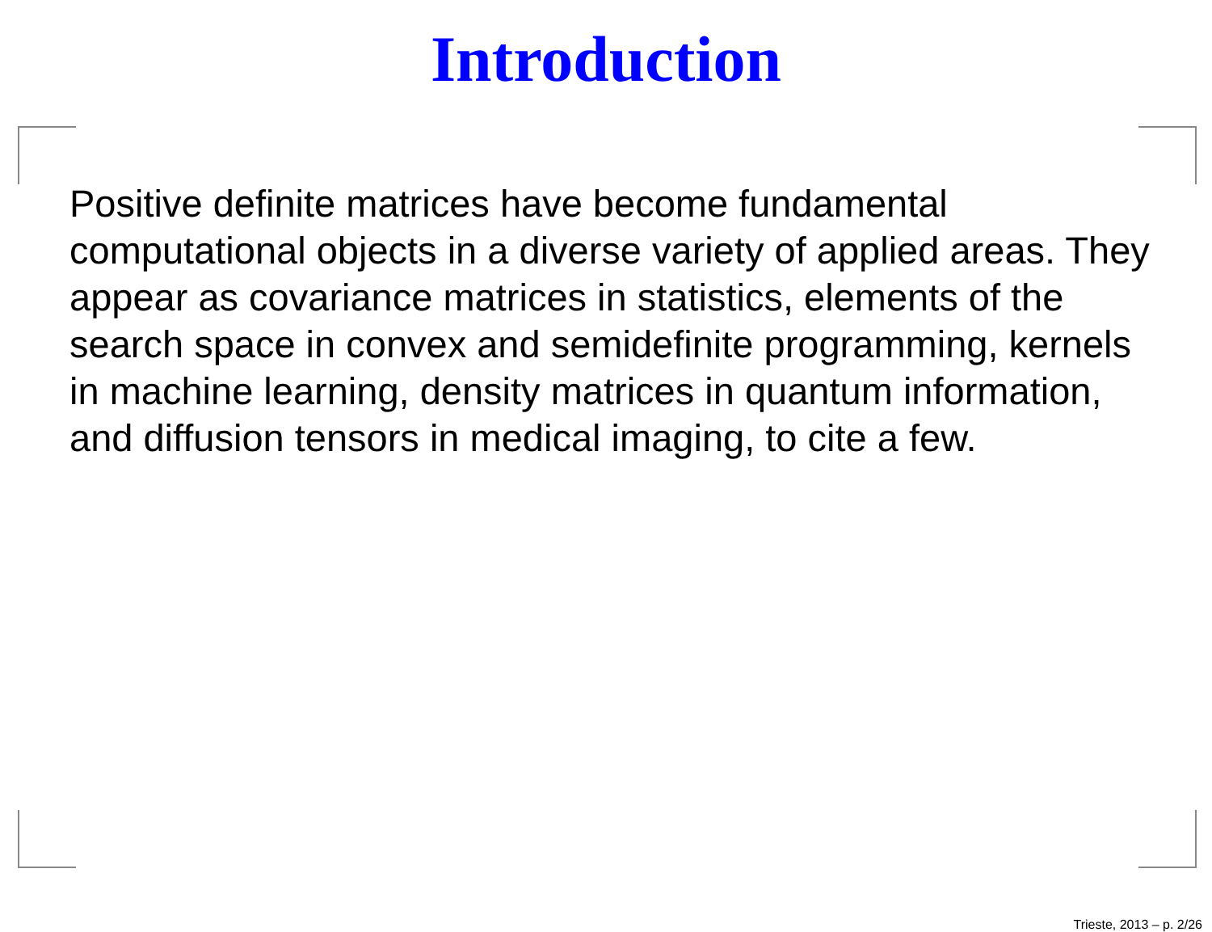Introduction
Positive definite matrices have become fundamental computational objects in a diverse variety of applied areas. They appear as covariance matrices in statistics, elements of the search space in convex and semidefinite programming, kernels in machine learning, density matrices in quantum information, and diffusion tensors in medical imaging, to cite a few.
Trieste, 2013 – p. 2/26